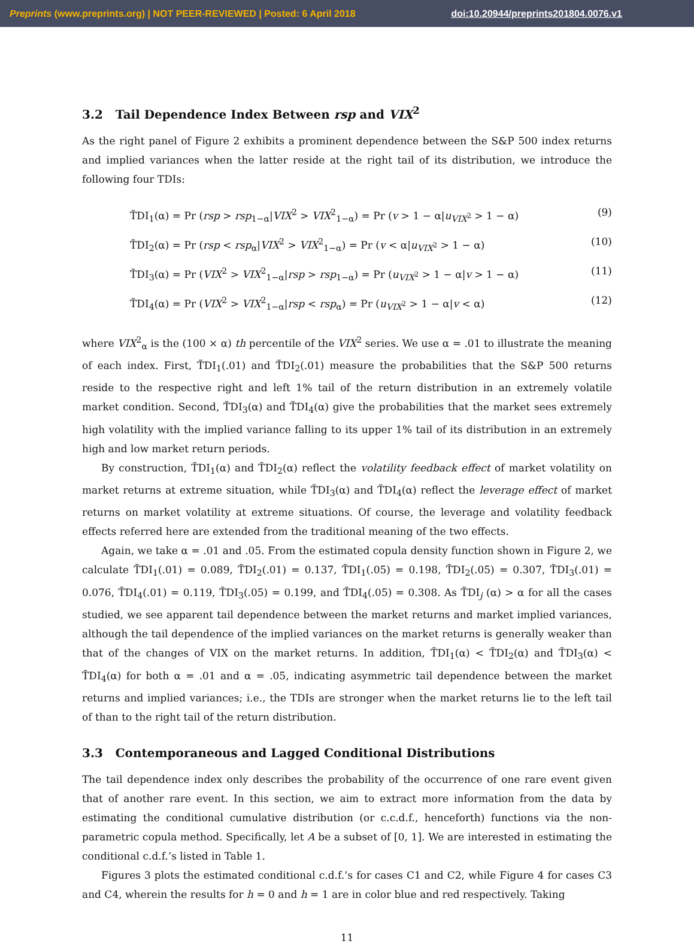Preprints (www.preprints.org) | NOT PEER-REVIEWED | Posted: 6 April 2018 doi:10.20944/preprints201804.0076.v1
3.2 Tail Dependence Index Between rsp and VIX<sup>2</sup>
As the right panel of Figure 2 exhibits a prominent dependence between the S&P 500 index returns and implied variances when the latter reside at the right tail of its distribution, we introduce the following four TDIs:
T̃DI<sub>1</sub>(α) = Pr (rsp > rsp<sub>1−α</sub>|VIX<sup>2</sup> > VIX<sup>2</sup><sub>1−α</sub>) = Pr (v > 1 − α|u<sub>VIX<sup>2</sup></sub> > 1 − α) (9)
T̃DI<sub>2</sub>(α) = Pr (rsp < rsp<sub>α</sub>|VIX<sup>2</sup> > VIX<sup>2</sup><sub>1−α</sub>) = Pr (v < α|u<sub>VIX<sup>2</sup></sub> > 1 − α) (10)
T̃DI<sub>3</sub>(α) = Pr (VIX<sup>2</sup> > VIX<sup>2</sup><sub>1−α</sub>|rsp > rsp<sub>1−α</sub>) = Pr (u<sub>VIX<sup>2</sup></sub> > 1 − α|v > 1 − α) (11)
T̃DI<sub>4</sub>(α) = Pr (VIX<sup>2</sup> > VIX<sup>2</sup><sub>1−α</sub>|rsp < rsp<sub>α</sub>) = Pr (u<sub>VIX<sup>2</sup></sub> > 1 − α|v < α) (12)
where VIX<sup>2</sup><sub>α</sub> is the (100 × α) th percentile of the VIX<sup>2</sup> series. We use α = .01 to illustrate the meaning of each index. First, T̃DI<sub>1</sub>(.01) and T̃DI<sub>2</sub>(.01) measure the probabilities that the S&P 500 returns reside to the respective right and left 1% tail of the return distribution in an extremely volatile market condition. Second, T̃DI<sub>3</sub>(α) and T̃DI<sub>4</sub>(α) give the probabilities that the market sees extremely high volatility with the implied variance falling to its upper 1% tail of its distribution in an extremely high and low market return periods.
By construction, T̃DI<sub>1</sub>(α) and T̃DI<sub>2</sub>(α) reflect the volatility feedback effect of market volatility on market returns at extreme situation, while T̃DI<sub>3</sub>(α) and T̃DI<sub>4</sub>(α) reflect the leverage effect of market returns on market volatility at extreme situations. Of course, the leverage and volatility feedback effects referred here are extended from the traditional meaning of the two effects.
Again, we take α = .01 and .05. From the estimated copula density function shown in Figure 2, we calculate T̃DI<sub>1</sub>(.01) = 0.089, T̃DI<sub>2</sub>(.01) = 0.137, T̃DI<sub>1</sub>(.05) = 0.198, T̃DI<sub>2</sub>(.05) = 0.307, T̃DI<sub>3</sub>(.01) = 0.076, T̃DI<sub>4</sub>(.01) = 0.119, T̃DI<sub>3</sub>(.05) = 0.199, and T̃DI<sub>4</sub>(.05) = 0.308. As T̃DI<sub>j</sub> (α) > α for all the cases studied, we see apparent tail dependence between the market returns and market implied variances, although the tail dependence of the implied variances on the market returns is generally weaker than that of the changes of VIX on the market returns. In addition, T̃DI<sub>1</sub>(α) < T̃DI<sub>2</sub>(α) and T̃DI<sub>3</sub>(α) < T̃DI<sub>4</sub>(α) for both α = .01 and α = .05, indicating asymmetric tail dependence between the market returns and implied variances; i.e., the TDIs are stronger when the market returns lie to the left tail of than to the right tail of the return distribution.
3.3 Contemporaneous and Lagged Conditional Distributions
The tail dependence index only describes the probability of the occurrence of one rare event given that of another rare event. In this section, we aim to extract more information from the data by estimating the conditional cumulative distribution (or c.c.d.f., henceforth) functions via the non-parametric copula method. Specifically, let A be a subset of [0, 1]. We are interested in estimating the conditional c.d.f.’s listed in Table 1.
Figures 3 plots the estimated conditional c.d.f.’s for cases C1 and C2, while Figure 4 for cases C3 and C4, wherein the results for h = 0 and h = 1 are in color blue and red respectively. Taking
11